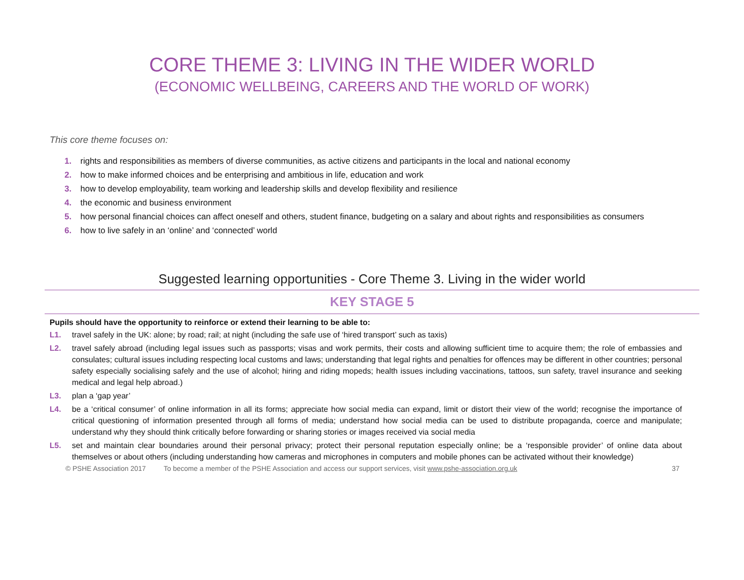CORE THEME 3: LIVING IN THE WIDER WORLD
(ECONOMIC WELLBEING, CAREERS AND THE WORLD OF WORK)
This core theme focuses on:
1. rights and responsibilities as members of diverse communities, as active citizens and participants in the local and national economy
2. how to make informed choices and be enterprising and ambitious in life, education and work
3. how to develop employability, team working and leadership skills and develop flexibility and resilience
4. the economic and business environment
5. how personal financial choices can affect oneself and others, student finance, budgeting on a salary and about rights and responsibilities as consumers
6. how to live safely in an ‘online’ and ‘connected’ world
Suggested learning opportunities - Core Theme 3. Living in the wider world
KEY STAGE 5
Pupils should have the opportunity to reinforce or extend their learning to be able to:
L1. travel safely in the UK: alone; by road; rail; at night (including the safe use of ‘hired transport’ such as taxis)
L2. travel safely abroad (including legal issues such as passports; visas and work permits, their costs and allowing sufficient time to acquire them; the role of embassies and consulates; cultural issues including respecting local customs and laws; understanding that legal rights and penalties for offences may be different in other countries; personal safety especially socialising safely and the use of alcohol; hiring and riding mopeds; health issues including vaccinations, tattoos, sun safety, travel insurance and seeking medical and legal help abroad.)
L3. plan a ‘gap year’
L4. be a ‘critical consumer’ of online information in all its forms; appreciate how social media can expand, limit or distort their view of the world; recognise the importance of critical questioning of information presented through all forms of media; understand how social media can be used to distribute propaganda, coerce and manipulate; understand why they should think critically before forwarding or sharing stories or images received via social media
L5. set and maintain clear boundaries around their personal privacy; protect their personal reputation especially online; be a ‘responsible provider’ of online data about themselves or about others (including understanding how cameras and microphones in computers and mobile phones can be activated without their knowledge)
© PSHE Association 2017 To become a member of the PSHE Association and access our support services, visit www.pshe-association.org.uk 37